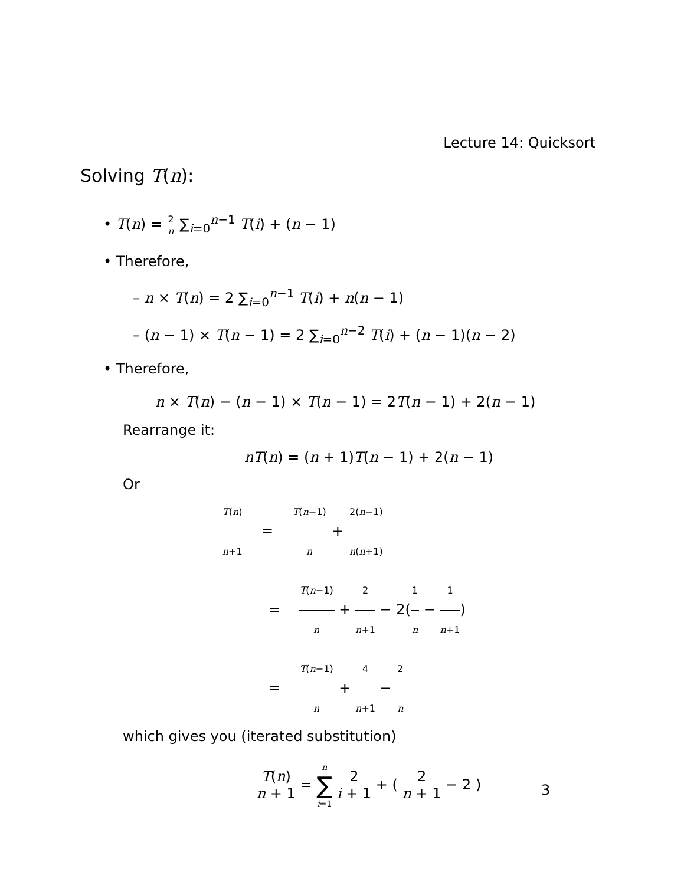Lecture 14: Quicksort
Solving T(n):
• T(n) = 2 n ∑<sub>i=0</sub><sup>n−1</sup> T(i) + (n − 1)
• Therefore,
– n × T(n) = 2 ∑<sub>i=0</sub><sup>n−1</sup> T(i) + n(n − 1)
– (n − 1) × T(n − 1) = 2 ∑<sub>i=0</sub><sup>n−2</sup> T(i) + (n − 1)(n − 2)
• Therefore,
n × T(n) − (n − 1) × T(n − 1) = 2T(n − 1) + 2(n − 1)
Rearrange it:
nT(n) = (n + 1)T(n − 1) + 2(n − 1)
Or
T(n) n+1 = T(n−1) n + 2(n−1) n(n+1)
= T(n−1) n + 2 n+1 − 2(1 n − 1 n+1)
= T(n−1) n + 4 n+1 − 2 n
which gives you (iterated substitution)
T(n) n + 1 = n ∑ i=1 2 i + 1 + ( 2 n + 1 − 2 )
3